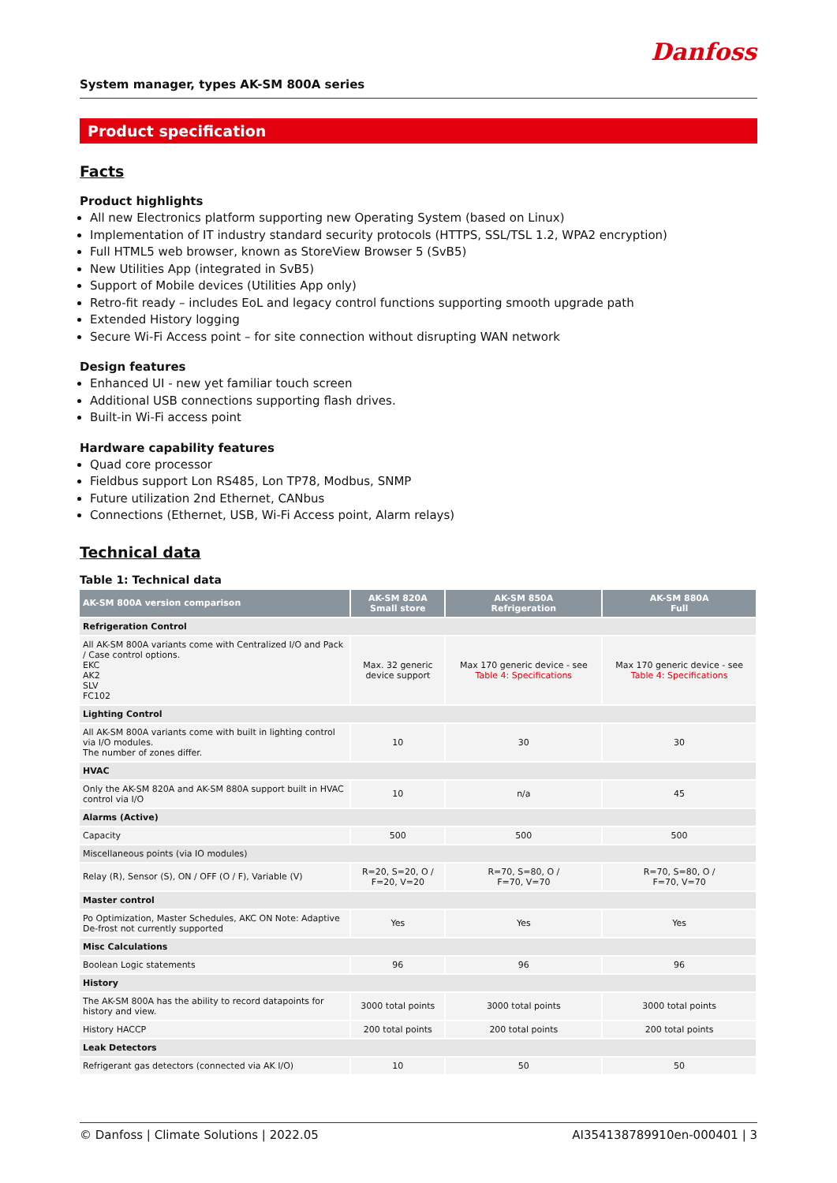Danfoss
System manager, types AK-SM 800A series
Product specification
Facts
Product highlights
All new Electronics platform supporting new Operating System (based on Linux)
Implementation of IT industry standard security protocols (HTTPS, SSL/TSL 1.2, WPA2 encryption)
Full HTML5 web browser, known as StoreView Browser 5 (SvB5)
New Utilities App (integrated in SvB5)
Support of Mobile devices (Utilities App only)
Retro-fit ready – includes EoL and legacy control functions supporting smooth upgrade path
Extended History logging
Secure Wi-Fi Access point – for site connection without disrupting WAN network
Design features
Enhanced UI - new yet familiar touch screen
Additional USB connections supporting flash drives.
Built-in Wi-Fi access point
Hardware capability features
Quad core processor
Fieldbus support Lon RS485, Lon TP78, Modbus, SNMP
Future utilization 2nd Ethernet, CANbus
Connections (Ethernet, USB, Wi-Fi Access point, Alarm relays)
Technical data
Table 1: Technical data
| AK-SM 800A version comparison | AK-SM 820A Small store | AK-SM 850A Refrigeration | AK-SM 880A Full |
| --- | --- | --- | --- |
| Refrigeration Control | | | |
| All AK-SM 800A variants come with Centralized I/O and Pack / Case control options. EKC AK2 SLV FC102 | Max. 32 generic device support | Max 170 generic device - see Table 4: Specifications | Max 170 generic device - see Table 4: Specifications |
| Lighting Control | | | |
| All AK-SM 800A variants come with built in lighting control via I/O modules. The number of zones differ. | 10 | 30 | 30 |
| HVAC | | | |
| Only the AK-SM 820A and AK-SM 880A support built in HVAC control via I/O | 10 | n/a | 45 |
| Alarms (Active) | | | |
| Capacity | 500 | 500 | 500 |
| Miscellaneous points (via IO modules) | | | |
| Relay (R), Sensor (S), ON / OFF (O / F), Variable (V) | R=20, S=20, O / F=20, V=20 | R=70, S=80, O / F=70, V=70 | R=70, S=80, O / F=70, V=70 |
| Master control | | | |
| Po Optimization, Master Schedules, AKC ON Note: Adaptive De-frost not currently supported | Yes | Yes | Yes |
| Misc Calculations | | | |
| Boolean Logic statements | 96 | 96 | 96 |
| History | | | |
| The AK-SM 800A has the ability to record datapoints for history and view. | 3000 total points | 3000 total points | 3000 total points |
| History HACCP | 200 total points | 200 total points | 200 total points |
| Leak Detectors | | | |
| Refrigerant gas detectors (connected via AK I/O) | 10 | 50 | 50 |
© Danfoss | Climate Solutions | 2022.05 AI354138789910en-000401 | 3